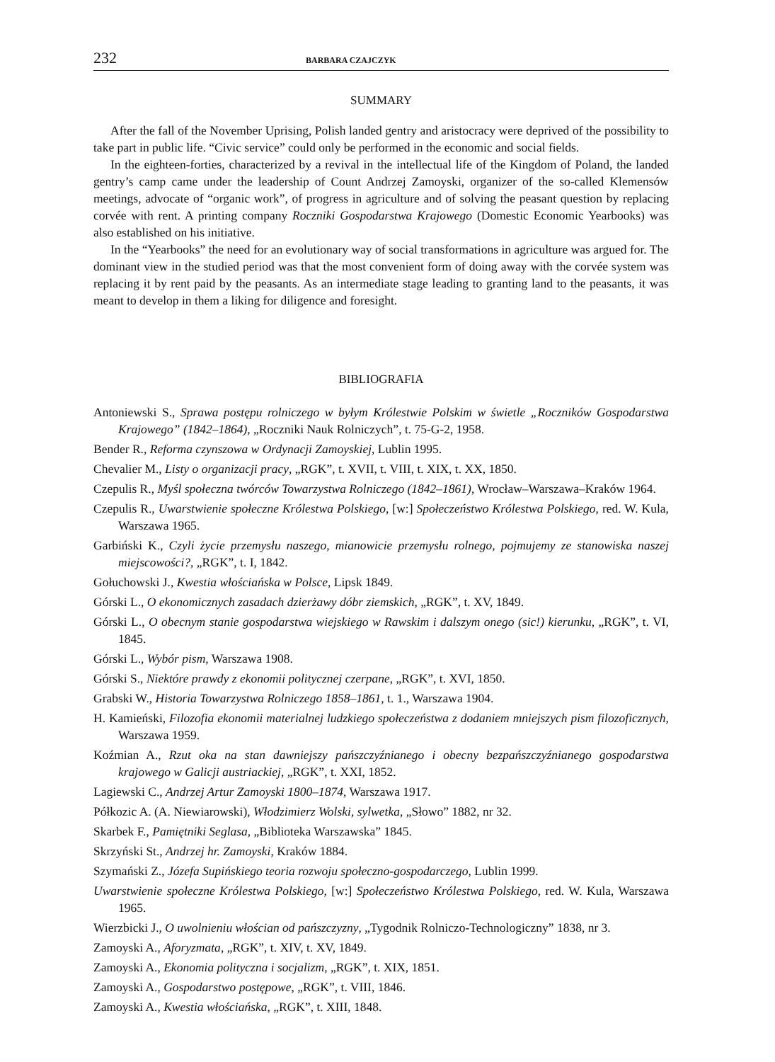232 BARBARA CZAJCZYK
SUMMARY
After the fall of the November Uprising, Polish landed gentry and aristocracy were deprived of the possibility to take part in public life. “Civic service” could only be performed in the economic and social fields.
In the eighteen-forties, characterized by a revival in the intellectual life of the Kingdom of Poland, the landed gentry’s camp came under the leadership of Count Andrzej Zamoyski, organizer of the so-called Klemensów meetings, advocate of “organic work”, of progress in agriculture and of solving the peasant question by replacing corvée with rent. A printing company Roczniki Gospodarstwa Krajowego (Domestic Economic Yearbooks) was also established on his initiative.
In the “Yearbooks” the need for an evolutionary way of social transformations in agriculture was argued for. The dominant view in the studied period was that the most convenient form of doing away with the corvée system was replacing it by rent paid by the peasants. As an intermediate stage leading to granting land to the peasants, it was meant to develop in them a liking for diligence and foresight.
BIBLIOGRAFIA
Antoniewski S., Sprawa postępu rolniczego w byłym Królestwie Polskim w świetle „Roczników Gospodarstwa Krajowego” (1842–1864), „Roczniki Nauk Rolniczych”, t. 75-G-2, 1958.
Bender R., Reforma czynszowa w Ordynacji Zamoyskiej, Lublin 1995.
Chevalier M., Listy o organizacji pracy, „RGK”, t. XVII, t. VIII, t. XIX, t. XX, 1850.
Czepulis R., Myśl społeczna twórców Towarzystwa Rolniczego (1842–1861), Wrocław–Warszawa–Kraków 1964.
Czepulis R., Uwarstwienie społeczne Królestwa Polskiego, [w:] Społeczeństwo Królestwa Polskiego, red. W. Kula, Warszawa 1965.
Garbiński K., Czyli życie przemysłu naszego, mianowicie przemysłu rolnego, pojmujemy ze stanowiska naszej miejscowości?, „RGK”, t. I, 1842.
Gołuchowski J., Kwestia włościańska w Polsce, Lipsk 1849.
Górski L., O ekonomicznych zasadach dzierżawy dóbr ziemskich, „RGK”, t. XV, 1849.
Górski L., O obecnym stanie gospodarstwa wiejskiego w Rawskim i dalszym onego (sic!) kierunku, „RGK”, t. VI, 1845.
Górski L., Wybór pism, Warszawa 1908.
Górski S., Niektóre prawdy z ekonomii politycznej czerpane, „RGK”, t. XVI, 1850.
Grabski W., Historia Towarzystwa Rolniczego 1858–1861, t. 1., Warszawa 1904.
H. Kamieński, Filozofia ekonomii materialnej ludzkiego społeczeństwa z dodaniem mniejszych pism filozoficznych, Warszawa 1959.
Koźmian A., Rzut oka na stan dawniejszy pańszczyźnianego i obecny bezpańszczyźnianego gospodarstwa krajowego w Galicji austriackiej, „RGK”, t. XXI, 1852.
Lagiewski C., Andrzej Artur Zamoyski 1800–1874, Warszawa 1917.
Półkozic A. (A. Niewiarowski), Włodzimierz Wolski, sylwetka, „Słowo” 1882, nr 32.
Skarbek F., Pamiętniki Seglasa, „Biblioteka Warszawska” 1845.
Skrzyński St., Andrzej hr. Zamoyski, Kraków 1884.
Szymański Z., Józefa Supińskiego teoria rozwoju społeczno-gospodarczego, Lublin 1999.
Uwarstwienie społeczne Królestwa Polskiego, [w:] Społeczeństwo Królestwa Polskiego, red. W. Kula, Warszawa 1965.
Wierzbicki J., O uwolnieniu włościan od pańszczyzny, „Tygodnik Rolniczo-Technologiczny” 1838, nr 3.
Zamoyski A., Aforyzmata, „RGK”, t. XIV, t. XV, 1849.
Zamoyski A., Ekonomia polityczna i socjalizm, „RGK”, t. XIX, 1851.
Zamoyski A., Gospodarstwo postępowe, „RGK”, t. VIII, 1846.
Zamoyski A., Kwestia włościańska, „RGK”, t. XIII, 1848.